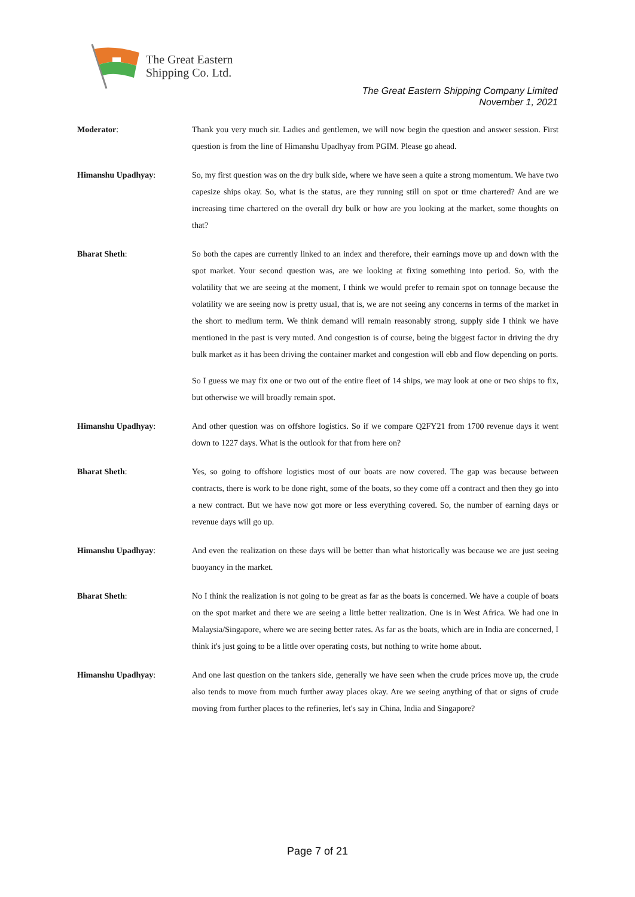The Great Eastern
Shipping Co. Ltd.
The Great Eastern Shipping Company Limited
November 1, 2021
Moderator: Thank you very much sir. Ladies and gentlemen, we will now begin the question and answer session. First question is from the line of Himanshu Upadhyay from PGIM. Please go ahead.
Himanshu Upadhyay: So, my first question was on the dry bulk side, where we have seen a quite a strong momentum. We have two capesize ships okay. So, what is the status, are they running still on spot or time chartered? And are we increasing time chartered on the overall dry bulk or how are you looking at the market, some thoughts on that?
Bharat Sheth: So both the capes are currently linked to an index and therefore, their earnings move up and down with the spot market. Your second question was, are we looking at fixing something into period. So, with the volatility that we are seeing at the moment, I think we would prefer to remain spot on tonnage because the volatility we are seeing now is pretty usual, that is, we are not seeing any concerns in terms of the market in the short to medium term. We think demand will remain reasonably strong, supply side I think we have mentioned in the past is very muted. And congestion is of course, being the biggest factor in driving the dry bulk market as it has been driving the container market and congestion will ebb and flow depending on ports.
So I guess we may fix one or two out of the entire fleet of 14 ships, we may look at one or two ships to fix, but otherwise we will broadly remain spot.
Himanshu Upadhyay: And other question was on offshore logistics. So if we compare Q2FY21 from 1700 revenue days it went down to 1227 days. What is the outlook for that from here on?
Bharat Sheth: Yes, so going to offshore logistics most of our boats are now covered. The gap was because between contracts, there is work to be done right, some of the boats, so they come off a contract and then they go into a new contract. But we have now got more or less everything covered. So, the number of earning days or revenue days will go up.
Himanshu Upadhyay: And even the realization on these days will be better than what historically was because we are just seeing buoyancy in the market.
Bharat Sheth: No I think the realization is not going to be great as far as the boats is concerned. We have a couple of boats on the spot market and there we are seeing a little better realization. One is in West Africa. We had one in Malaysia/Singapore, where we are seeing better rates. As far as the boats, which are in India are concerned, I think it's just going to be a little over operating costs, but nothing to write home about.
Himanshu Upadhyay: And one last question on the tankers side, generally we have seen when the crude prices move up, the crude also tends to move from much further away places okay. Are we seeing anything of that or signs of crude moving from further places to the refineries, let's say in China, India and Singapore?
Page 7 of 21